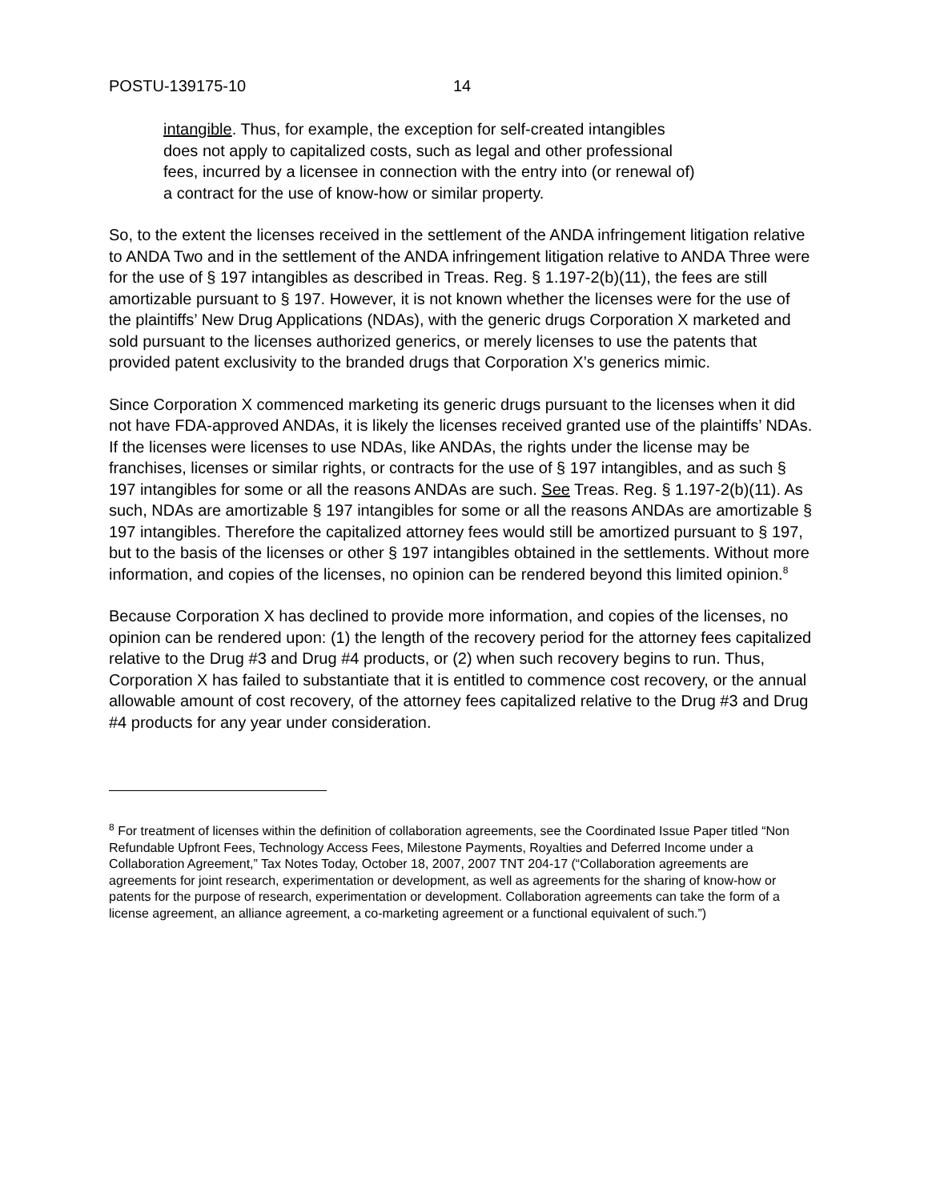POSTU-139175-10 14
intangible. Thus, for example, the exception for self-created intangibles does not apply to capitalized costs, such as legal and other professional fees, incurred by a licensee in connection with the entry into (or renewal of) a contract for the use of know-how or similar property.
So, to the extent the licenses received in the settlement of the ANDA infringement litigation relative to ANDA Two and in the settlement of the ANDA infringement litigation relative to ANDA Three were for the use of § 197 intangibles as described in Treas. Reg. § 1.197-2(b)(11), the fees are still amortizable pursuant to § 197. However, it is not known whether the licenses were for the use of the plaintiffs’ New Drug Applications (NDAs), with the generic drugs Corporation X marketed and sold pursuant to the licenses authorized generics, or merely licenses to use the patents that provided patent exclusivity to the branded drugs that Corporation X’s generics mimic.
Since Corporation X commenced marketing its generic drugs pursuant to the licenses when it did not have FDA-approved ANDAs, it is likely the licenses received granted use of the plaintiffs’ NDAs. If the licenses were licenses to use NDAs, like ANDAs, the rights under the license may be franchises, licenses or similar rights, or contracts for the use of § 197 intangibles, and as such § 197 intangibles for some or all the reasons ANDAs are such. See Treas. Reg. § 1.197-2(b)(11). As such, NDAs are amortizable § 197 intangibles for some or all the reasons ANDAs are amortizable § 197 intangibles. Therefore the capitalized attorney fees would still be amortized pursuant to § 197, but to the basis of the licenses or other § 197 intangibles obtained in the settlements. Without more information, and copies of the licenses, no opinion can be rendered beyond this limited opinion.<sup>8</sup>
Because Corporation X has declined to provide more information, and copies of the licenses, no opinion can be rendered upon: (1) the length of the recovery period for the attorney fees capitalized relative to the Drug #3 and Drug #4 products, or (2) when such recovery begins to run. Thus, Corporation X has failed to substantiate that it is entitled to commence cost recovery, or the annual allowable amount of cost recovery, of the attorney fees capitalized relative to the Drug #3 and Drug #4 products for any year under consideration.
<sup>8</sup> For treatment of licenses within the definition of collaboration agreements, see the Coordinated Issue Paper titled “Non Refundable Upfront Fees, Technology Access Fees, Milestone Payments, Royalties and Deferred Income under a Collaboration Agreement,” Tax Notes Today, October 18, 2007, 2007 TNT 204-17 (“Collaboration agreements are agreements for joint research, experimentation or development, as well as agreements for the sharing of know-how or patents for the purpose of research, experimentation or development. Collaboration agreements can take the form of a license agreement, an alliance agreement, a co-marketing agreement or a functional equivalent of such.”)